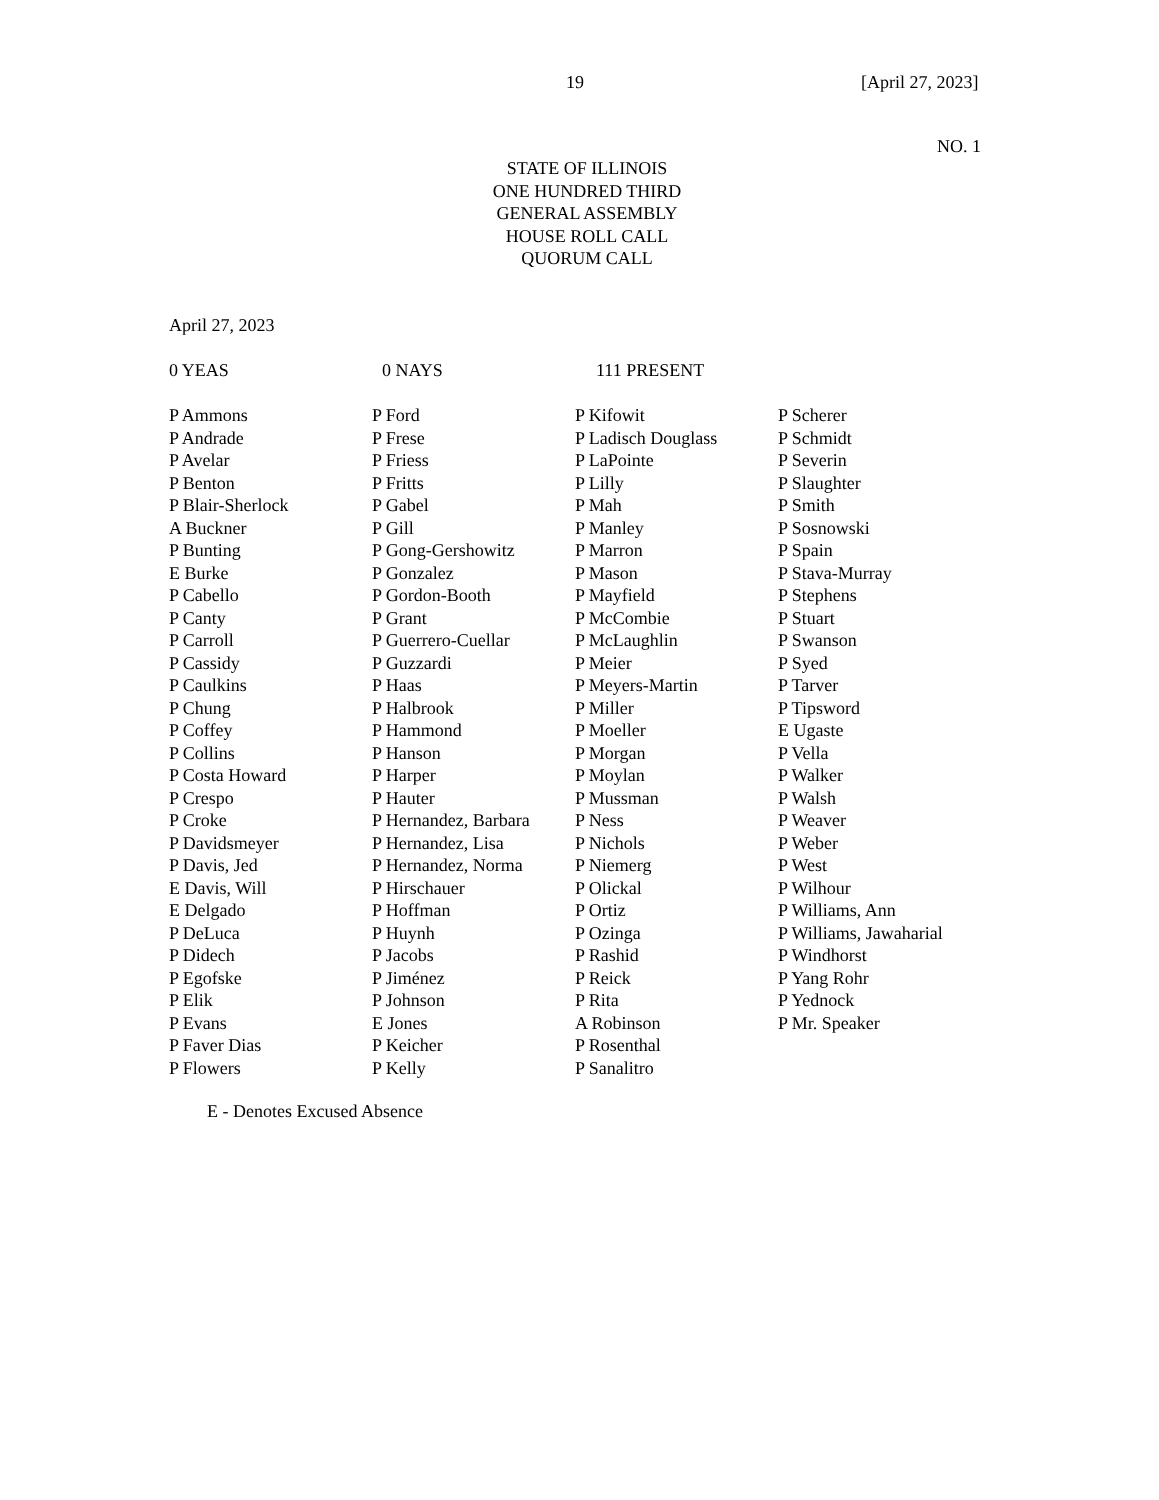19 [April 27, 2023]
NO. 1
STATE OF ILLINOIS
ONE HUNDRED THIRD
GENERAL ASSEMBLY
HOUSE ROLL CALL
QUORUM CALL
April 27, 2023
0 YEAS 0 NAYS 111 PRESENT
| P Ammons | P Ford | P Kifowit | P Scherer |
| P Andrade | P Frese | P Ladisch Douglass | P Schmidt |
| P Avelar | P Friess | P LaPointe | P Severin |
| P Benton | P Fritts | P Lilly | P Slaughter |
| P Blair-Sherlock | P Gabel | P Mah | P Smith |
| A Buckner | P Gill | P Manley | P Sosnowski |
| P Bunting | P Gong-Gershowitz | P Marron | P Spain |
| E Burke | P Gonzalez | P Mason | P Stava-Murray |
| P Cabello | P Gordon-Booth | P Mayfield | P Stephens |
| P Canty | P Grant | P McCombie | P Stuart |
| P Carroll | P Guerrero-Cuellar | P McLaughlin | P Swanson |
| P Cassidy | P Guzzardi | P Meier | P Syed |
| P Caulkins | P Haas | P Meyers-Martin | P Tarver |
| P Chung | P Halbrook | P Miller | P Tipsword |
| P Coffey | P Hammond | P Moeller | E Ugaste |
| P Collins | P Hanson | P Morgan | P Vella |
| P Costa Howard | P Harper | P Moylan | P Walker |
| P Crespo | P Hauter | P Mussman | P Walsh |
| P Croke | P Hernandez, Barbara | P Ness | P Weaver |
| P Davidsmeyer | P Hernandez, Lisa | P Nichols | P Weber |
| P Davis, Jed | P Hernandez, Norma | P Niemerg | P West |
| E Davis, Will | P Hirschauer | P Olickal | P Wilhour |
| E Delgado | P Hoffman | P Ortiz | P Williams, Ann |
| P DeLuca | P Huynh | P Ozinga | P Williams, Jawaharial |
| P Didech | P Jacobs | P Rashid | P Windhorst |
| P Egofske | P Jiménez | P Reick | P Yang Rohr |
| P Elik | P Johnson | P Rita | P Yednock |
| P Evans | E Jones | A Robinson | P Mr. Speaker |
| P Faver Dias | P Keicher | P Rosenthal | |
| P Flowers | P Kelly | P Sanalitro | |
E - Denotes Excused Absence